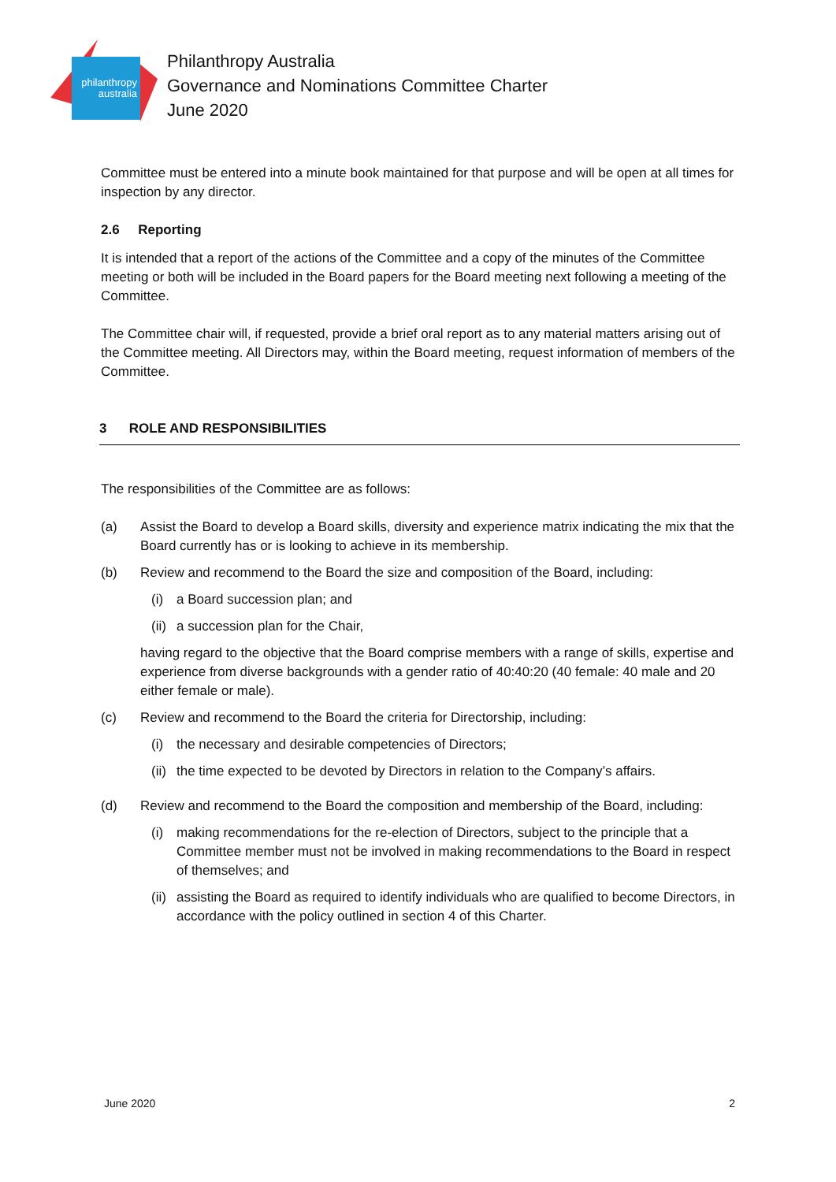philanthropy
australia
Philanthropy Australia
Governance and Nominations Committee Charter
June 2020
Committee must be entered into a minute book maintained for that purpose and will be open at all times for inspection by any director.
2.6 Reporting
It is intended that a report of the actions of the Committee and a copy of the minutes of the Committee meeting or both will be included in the Board papers for the Board meeting next following a meeting of the Committee.
The Committee chair will, if requested, provide a brief oral report as to any material matters arising out of the Committee meeting. All Directors may, within the Board meeting, request information of members of the Committee.
3 ROLE AND RESPONSIBILITIES
The responsibilities of the Committee are as follows:
(a) Assist the Board to develop a Board skills, diversity and experience matrix indicating the mix that the Board currently has or is looking to achieve in its membership.
(b) Review and recommend to the Board the size and composition of the Board, including:
(i) a Board succession plan; and
(ii)
a succession plan for the Chair,
having regard to the objective that the Board comprise members with a range of skills, expertise and experience from diverse backgrounds with a gender ratio of 40:40:20 (40 female: 40 male and 20 either female or male).
(c) Review and recommend to the Board the criteria for Directorship, including:
(i) the necessary and desirable competencies of Directors;
(ii)
the time expected to be devoted by Directors in relation to the Company’s affairs.
(d) Review and recommend to the Board the composition and membership of the Board, including:
(i) making recommendations for the re-election of Directors, subject to the principle that a Committee member must not be involved in making recommendations to the Board in respect of themselves; and
(ii)
assisting the Board as required to identify individuals who are qualified to become Directors, in accordance with the policy outlined in section 4 of this Charter.
June 2020 2